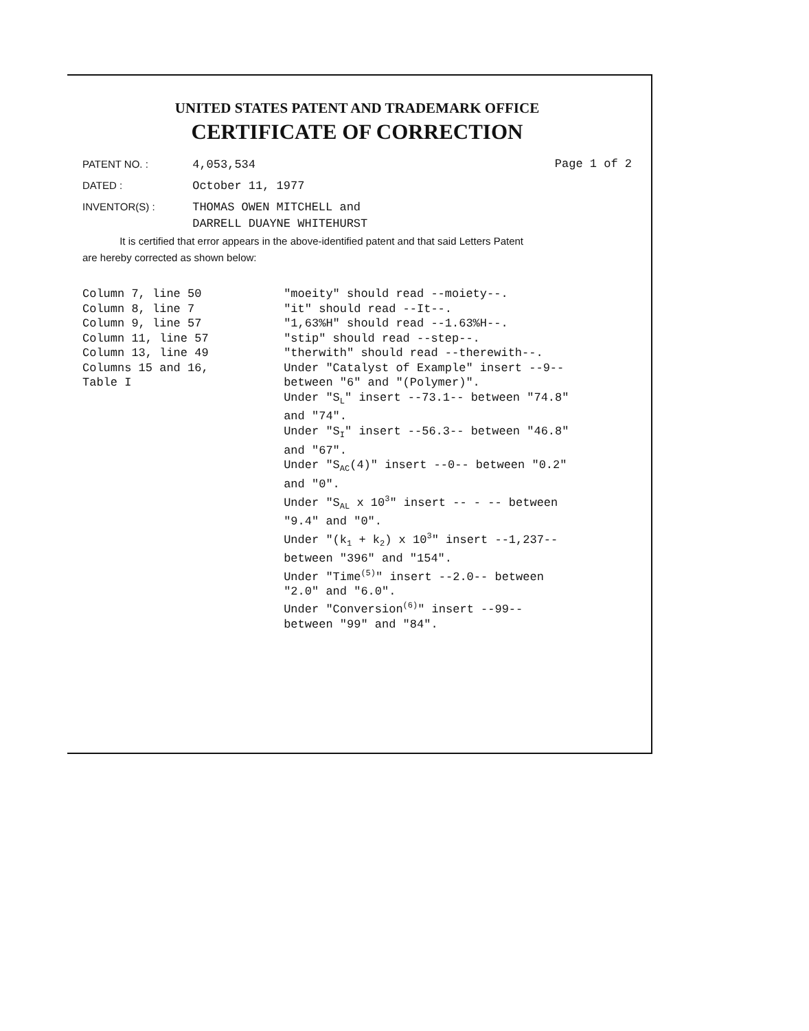UNITED STATES PATENT AND TRADEMARK OFFICE
CERTIFICATE OF CORRECTION
PATENT NO. : 4,053,534 Page 1 of 2
DATED : October 11, 1977
INVENTOR(S) : THOMAS OWEN MITCHELL and
DARRELL DUAYNE WHITEHURST
It is certified that error appears in the above-identified patent and that said Letters Patent
are hereby corrected as shown below:
Column 7, line 50
Column 8, line 7
Column 9, line 57
Column 11, line 57
Column 13, line 49
Columns 15 and 16,
Table I
"moeity" should read --moiety--.
"it" should read --It--.
"1,63%H" should read --1.63%H--.
"stip" should read --step--.
"therwith" should read --therewith--.
Under "Catalyst of Example" insert --9--
between "6" and "(Polymer)".
Under "S<sub>L</sub>" insert --73.1-- between "74.8"
and "74".
Under "S<sub>I</sub>" insert --56.3-- between "46.8"
and "67".
Under "S<sub>AC</sub>(4)" insert --0-- between "0.2"
and "0".
Under "S<sub>AL</sub> x 10<sup>3</sup>" insert -- - -- between
"9.4" and "0".
Under "(k<sub>1</sub> + k<sub>2</sub>) x 10<sup>3</sup>" insert --1,237--
between "396" and "154".
Under "Time<sup>(5)</sup>" insert --2.0-- between
"2.0" and "6.0".
Under "Conversion<sup>(6)</sup>" insert --99--
between "99" and "84".